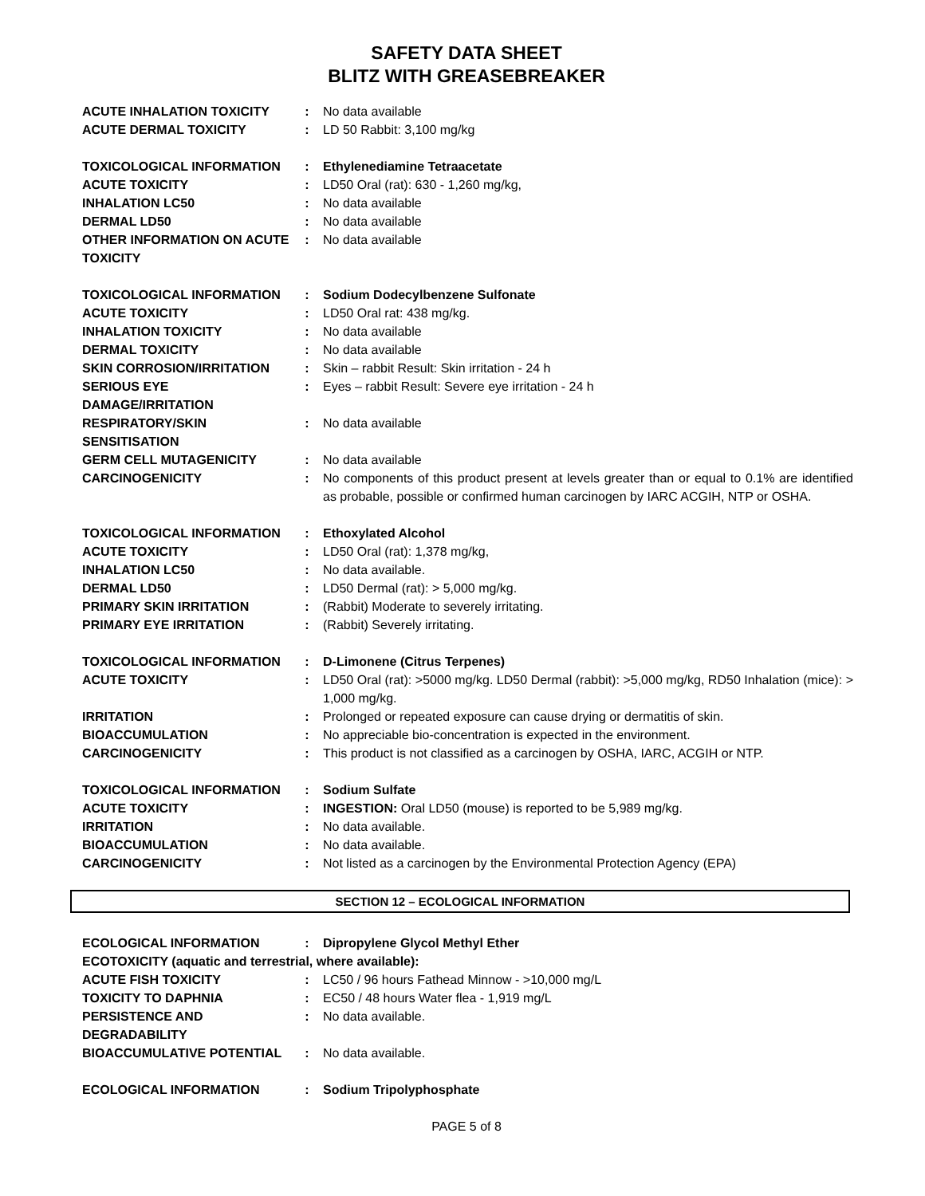SAFETY DATA SHEET
BLITZ WITH GREASEBREAKER
| ACUTE INHALATION TOXICITY | : | No data available |
| ACUTE DERMAL TOXICITY | : | LD 50 Rabbit: 3,100 mg/kg |
| TOXICOLOGICAL INFORMATION | : | Ethylenediamine Tetraacetate |
| ACUTE TOXICITY | : | LD50 Oral (rat): 630 - 1,260 mg/kg, |
| INHALATION LC50 | : | No data available |
| DERMAL LD50 | : | No data available |
| OTHER INFORMATION ON ACUTE TOXICITY | : | No data available |
| TOXICOLOGICAL INFORMATION | : | Sodium Dodecylbenzene Sulfonate |
| ACUTE TOXICITY | : | LD50 Oral rat: 438 mg/kg. |
| INHALATION TOXICITY | : | No data available |
| DERMAL TOXICITY | : | No data available |
| SKIN CORROSION/IRRITATION | : | Skin – rabbit Result: Skin irritation - 24 h |
| SERIOUS EYE DAMAGE/IRRITATION | : | Eyes – rabbit Result: Severe eye irritation - 24 h |
| RESPIRATORY/SKIN SENSITISATION | : | No data available |
| GERM CELL MUTAGENICITY | : | No data available |
| CARCINOGENICITY | : | No components of this product present at levels greater than or equal to 0.1% are identified as probable, possible or confirmed human carcinogen by IARC ACGIH, NTP or OSHA. |
| TOXICOLOGICAL INFORMATION | : | Ethoxylated Alcohol |
| ACUTE TOXICITY | : | LD50 Oral (rat): 1,378 mg/kg, |
| INHALATION LC50 | : | No data available. |
| DERMAL LD50 | : | LD50 Dermal (rat): > 5,000 mg/kg. |
| PRIMARY SKIN IRRITATION | : | (Rabbit) Moderate to severely irritating. |
| PRIMARY EYE IRRITATION | : | (Rabbit) Severely irritating. |
| TOXICOLOGICAL INFORMATION | : | D-Limonene (Citrus Terpenes) |
| ACUTE TOXICITY | : | LD50 Oral (rat): >5000 mg/kg. LD50 Dermal (rabbit): >5,000 mg/kg, RD50 Inhalation (mice): > 1,000 mg/kg. |
| IRRITATION | : | Prolonged or repeated exposure can cause drying or dermatitis of skin. |
| BIOACCUMULATION | : | No appreciable bio-concentration is expected in the environment. |
| CARCINOGENICITY | : | This product is not classified as a carcinogen by OSHA, IARC, ACGIH or NTP. |
| TOXICOLOGICAL INFORMATION | : | Sodium Sulfate |
| ACUTE TOXICITY | : | INGESTION: Oral LD50 (mouse) is reported to be 5,989 mg/kg. |
| IRRITATION | : | No data available. |
| BIOACCUMULATION | : | No data available. |
| CARCINOGENICITY | : | Not listed as a carcinogen by the Environmental Protection Agency (EPA) |
SECTION 12 – ECOLOGICAL INFORMATION
| ECOLOGICAL INFORMATION | : | Dipropylene Glycol Methyl Ether |
| ECOTOXICITY (aquatic and terrestrial, where available): | | |
| ACUTE FISH TOXICITY | : | LC50 / 96 hours Fathead Minnow - >10,000 mg/L |
| TOXICITY TO DAPHNIA | : | EC50 / 48 hours Water flea - 1,919 mg/L |
| PERSISTENCE AND DEGRADABILITY | : | No data available. |
| BIOACCUMULATIVE POTENTIAL | : | No data available. |
| ECOLOGICAL INFORMATION | : | Sodium Tripolyphosphate |
PAGE 5 of 8